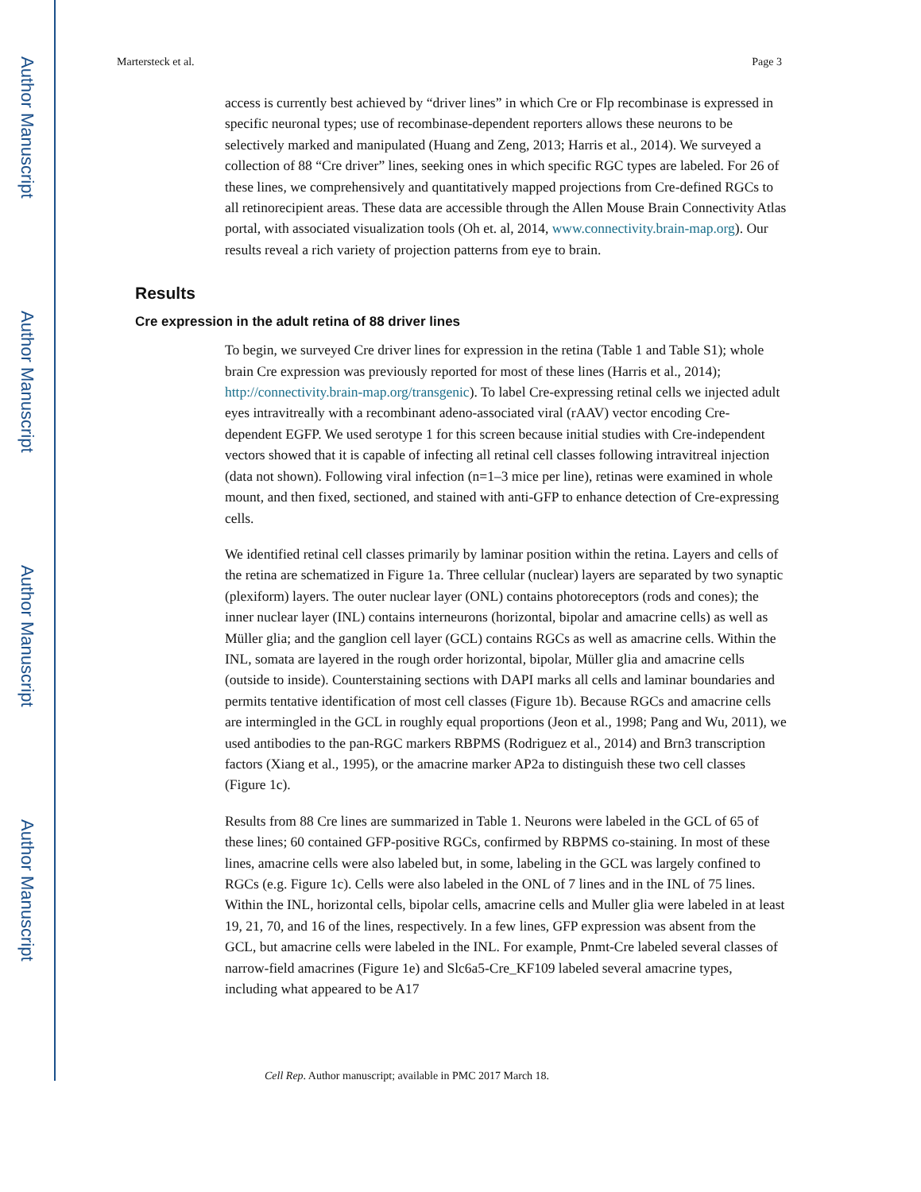Author Manuscript
Author Manuscript
Author Manuscript
Author Manuscript
Martersteck et al. Page 3
access is currently best achieved by “driver lines” in which Cre or Flp recombinase is expressed in specific neuronal types; use of recombinase-dependent reporters allows these neurons to be selectively marked and manipulated (Huang and Zeng, 2013; Harris et al., 2014). We surveyed a collection of 88 “Cre driver” lines, seeking ones in which specific RGC types are labeled. For 26 of these lines, we comprehensively and quantitatively mapped projections from Cre-defined RGCs to all retinorecipient areas. These data are accessible through the Allen Mouse Brain Connectivity Atlas portal, with associated visualization tools (Oh et. al, 2014, www.connectivity.brain-map.org). Our results reveal a rich variety of projection patterns from eye to brain.
Results
Cre expression in the adult retina of 88 driver lines
To begin, we surveyed Cre driver lines for expression in the retina (Table 1 and Table S1); whole brain Cre expression was previously reported for most of these lines (Harris et al., 2014); http://connectivity.brain-map.org/transgenic). To label Cre-expressing retinal cells we injected adult eyes intravitreally with a recombinant adeno-associated viral (rAAV) vector encoding Cre-dependent EGFP. We used serotype 1 for this screen because initial studies with Cre-independent vectors showed that it is capable of infecting all retinal cell classes following intravitreal injection (data not shown). Following viral infection (n=1–3 mice per line), retinas were examined in whole mount, and then fixed, sectioned, and stained with anti-GFP to enhance detection of Cre-expressing cells.
We identified retinal cell classes primarily by laminar position within the retina. Layers and cells of the retina are schematized in Figure 1a. Three cellular (nuclear) layers are separated by two synaptic (plexiform) layers. The outer nuclear layer (ONL) contains photoreceptors (rods and cones); the inner nuclear layer (INL) contains interneurons (horizontal, bipolar and amacrine cells) as well as Müller glia; and the ganglion cell layer (GCL) contains RGCs as well as amacrine cells. Within the INL, somata are layered in the rough order horizontal, bipolar, Müller glia and amacrine cells (outside to inside). Counterstaining sections with DAPI marks all cells and laminar boundaries and permits tentative identification of most cell classes (Figure 1b). Because RGCs and amacrine cells are intermingled in the GCL in roughly equal proportions (Jeon et al., 1998; Pang and Wu, 2011), we used antibodies to the pan-RGC markers RBPMS (Rodriguez et al., 2014) and Brn3 transcription factors (Xiang et al., 1995), or the amacrine marker AP2a to distinguish these two cell classes (Figure 1c).
Results from 88 Cre lines are summarized in Table 1. Neurons were labeled in the GCL of 65 of these lines; 60 contained GFP-positive RGCs, confirmed by RBPMS co-staining. In most of these lines, amacrine cells were also labeled but, in some, labeling in the GCL was largely confined to RGCs (e.g. Figure 1c). Cells were also labeled in the ONL of 7 lines and in the INL of 75 lines. Within the INL, horizontal cells, bipolar cells, amacrine cells and Muller glia were labeled in at least 19, 21, 70, and 16 of the lines, respectively. In a few lines, GFP expression was absent from the GCL, but amacrine cells were labeled in the INL. For example, Pnmt-Cre labeled several classes of narrow-field amacrines (Figure 1e) and Slc6a5-Cre_KF109 labeled several amacrine types, including what appeared to be A17
Cell Rep. Author manuscript; available in PMC 2017 March 18.